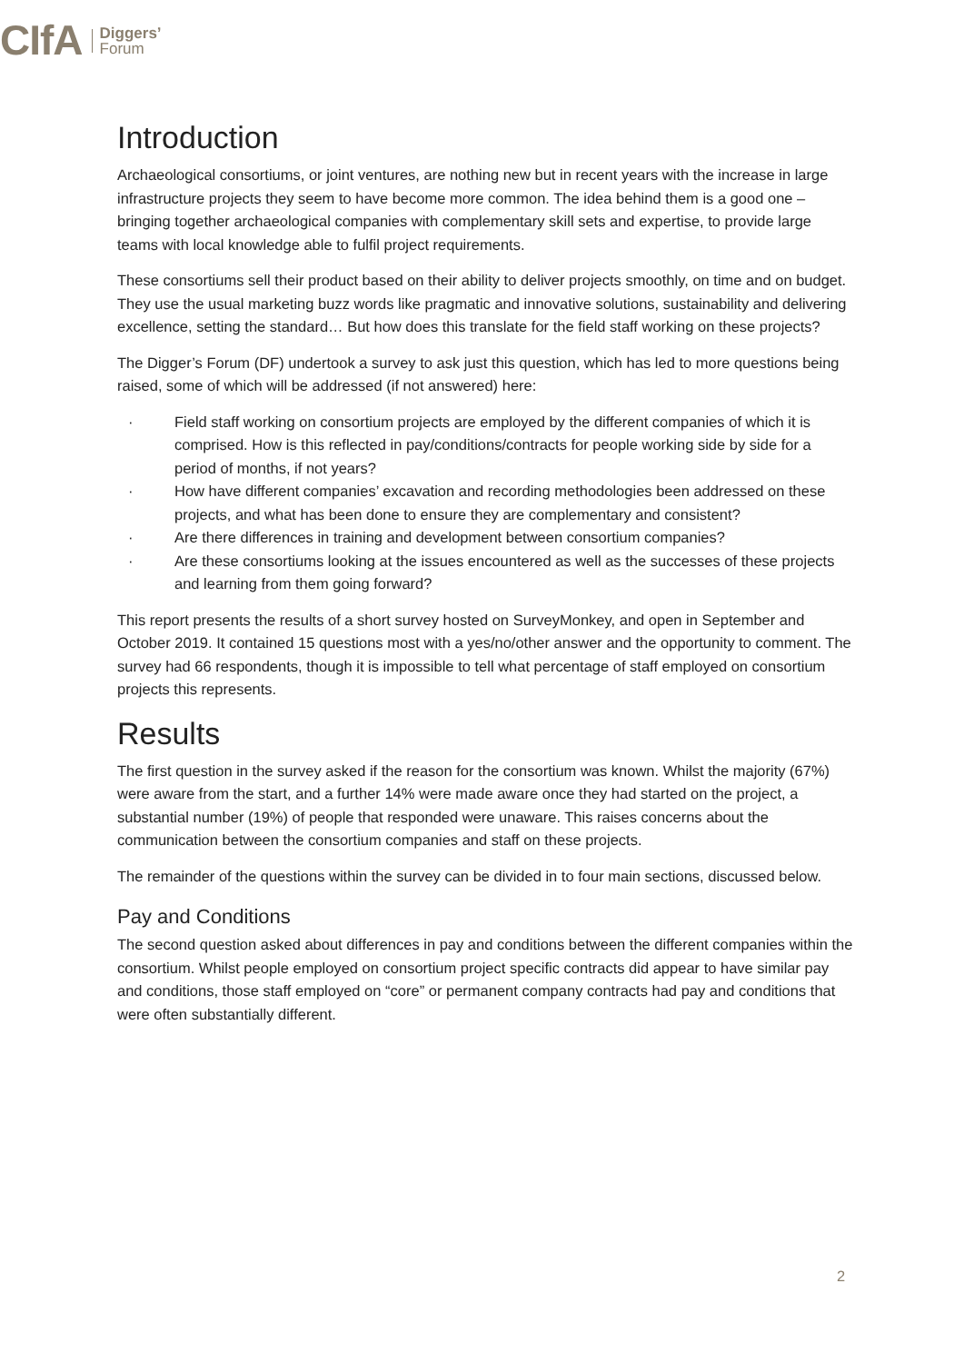CIfA
Diggers’
Forum
Introduction
Archaeological consortiums, or joint ventures, are nothing new but in recent years with the increase in large infrastructure projects they seem to have become more common. The idea behind them is a good one – bringing together archaeological companies with complementary skill sets and expertise, to provide large teams with local knowledge able to fulfil project requirements.
These consortiums sell their product based on their ability to deliver projects smoothly, on time and on budget. They use the usual marketing buzz words like pragmatic and innovative solutions, sustainability and delivering excellence, setting the standard… But how does this translate for the field staff working on these projects?
The Digger’s Forum (DF) undertook a survey to ask just this question, which has led to more questions being raised, some of which will be addressed (if not answered) here:
· Field staff working on consortium projects are employed by the different companies of which it is comprised. How is this reflected in pay/conditions/contracts for people working side by side for a period of months, if not years?
· How have different companies’ excavation and recording methodologies been addressed on these projects, and what has been done to ensure they are complementary and consistent?
· Are there differences in training and development between consortium companies?
· Are these consortiums looking at the issues encountered as well as the successes of these projects and learning from them going forward?
This report presents the results of a short survey hosted on SurveyMonkey, and open in September and October 2019. It contained 15 questions most with a yes/no/other answer and the opportunity to comment. The survey had 66 respondents, though it is impossible to tell what percentage of staff employed on consortium projects this represents.
Results
The first question in the survey asked if the reason for the consortium was known. Whilst the majority (67%) were aware from the start, and a further 14% were made aware once they had started on the project, a substantial number (19%) of people that responded were unaware. This raises concerns about the communication between the consortium companies and staff on these projects.
The remainder of the questions within the survey can be divided in to four main sections, discussed below.
Pay and Conditions
The second question asked about differences in pay and conditions between the different companies within the consortium. Whilst people employed on consortium project specific contracts did appear to have similar pay and conditions, those staff employed on “core” or permanent company contracts had pay and conditions that were often substantially different.
2